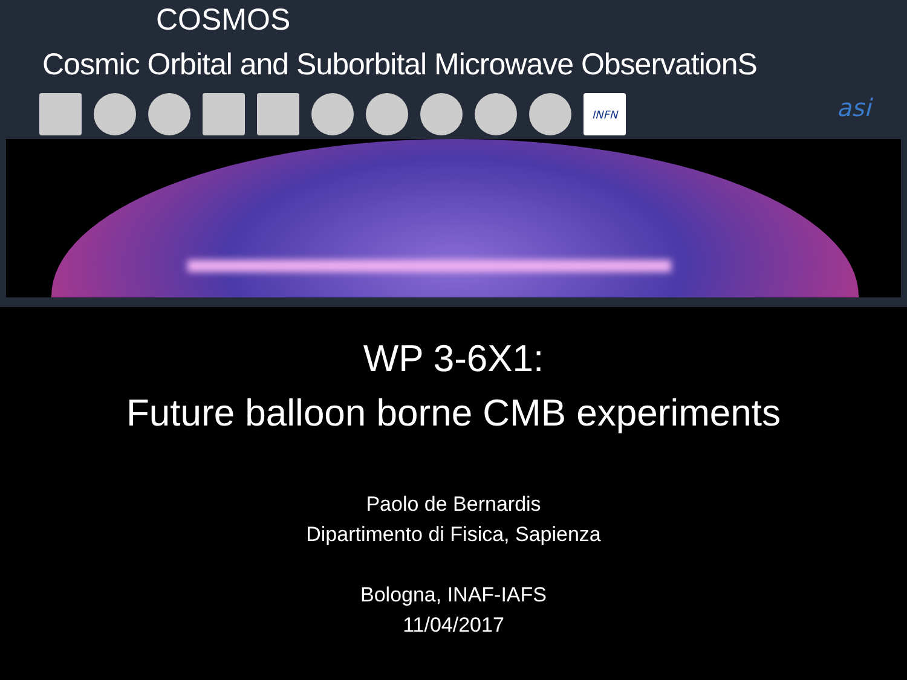COSMOS
Cosmic Orbital and Suborbital Microwave ObservationS
INFN
asi
WP 3-6X1:
Future balloon borne CMB experiments
Paolo de Bernardis
Dipartimento di Fisica, Sapienza
Bologna, INAF-IAFS
11/04/2017